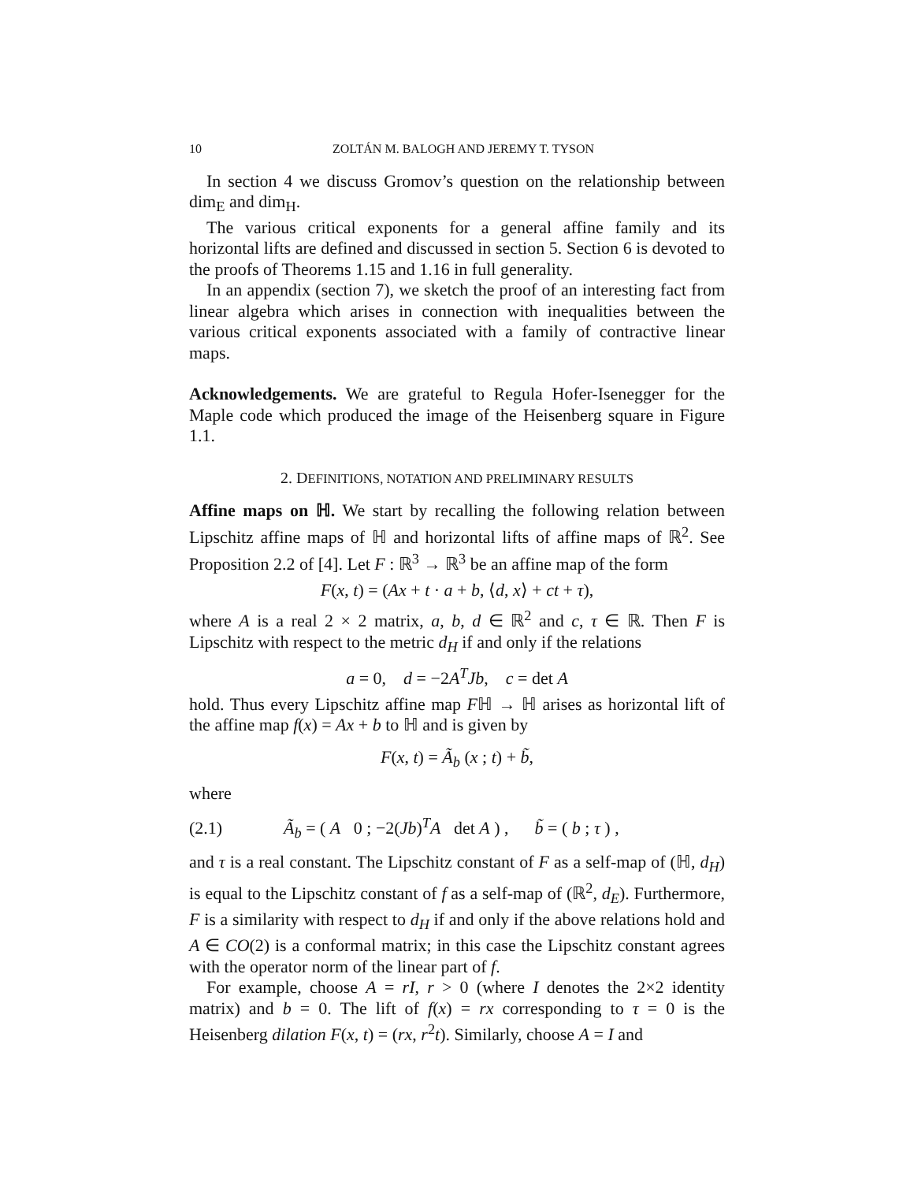10 ZOLTÁN M. BALOGH AND JEREMY T. TYSON
In section 4 we discuss Gromov’s question on the relationship between dim<sub>E</sub> and dim<sub>H</sub>.
The various critical exponents for a general affine family and its horizontal lifts are defined and discussed in section 5. Section 6 is devoted to the proofs of Theorems 1.15 and 1.16 in full generality.
In an appendix (section 7), we sketch the proof of an interesting fact from linear algebra which arises in connection with inequalities between the various critical exponents associated with a family of contractive linear maps.
Acknowledgements. We are grateful to Regula Hofer-Isenegger for the Maple code which produced the image of the Heisenberg square in Figure 1.1.
2. DEFINITIONS, NOTATION AND PRELIMINARY RESULTS
Affine maps on ℍ. We start by recalling the following relation between Lipschitz affine maps of ℍ and horizontal lifts of affine maps of ℝ<sup>2</sup>. See Proposition 2.2 of [4]. Let F : ℝ<sup>3</sup> → ℝ<sup>3</sup> be an affine map of the form
F(x, t) = (Ax + t · a + b, ⟨d, x⟩ + ct + τ),
where A is a real 2 × 2 matrix, a, b, d ∈ ℝ<sup>2</sup> and c, τ ∈ ℝ. Then F is Lipschitz with respect to the metric d<sub>H</sub> if and only if the relations
a = 0, d = −2A<sup>T</sup>Jb, c = det A
hold. Thus every Lipschitz affine map Fℍ → ℍ arises as horizontal lift of the affine map f(x) = Ax + b to ℍ and is given by
F(x, t) = Ã<sub>b</sub> (x ; t) + b̃,
where
(2.1) Ã<sub>b</sub> = ( A 0 ; −2(Jb)<sup>T</sup>A det A ) , b̃ = ( b ; τ ) ,
and τ is a real constant. The Lipschitz constant of F as a self-map of (ℍ, d<sub>H</sub>) is equal to the Lipschitz constant of f as a self-map of (ℝ<sup>2</sup>, d<sub>E</sub>). Furthermore, F is a similarity with respect to d<sub>H</sub> if and only if the above relations hold and A ∈ CO(2) is a conformal matrix; in this case the Lipschitz constant agrees with the operator norm of the linear part of f.
For example, choose A = rI, r > 0 (where I denotes the 2×2 identity matrix) and b = 0. The lift of f(x) = rx corresponding to τ = 0 is the Heisenberg dilation F(x, t) = (rx, r<sup>2</sup>t). Similarly, choose A = I and